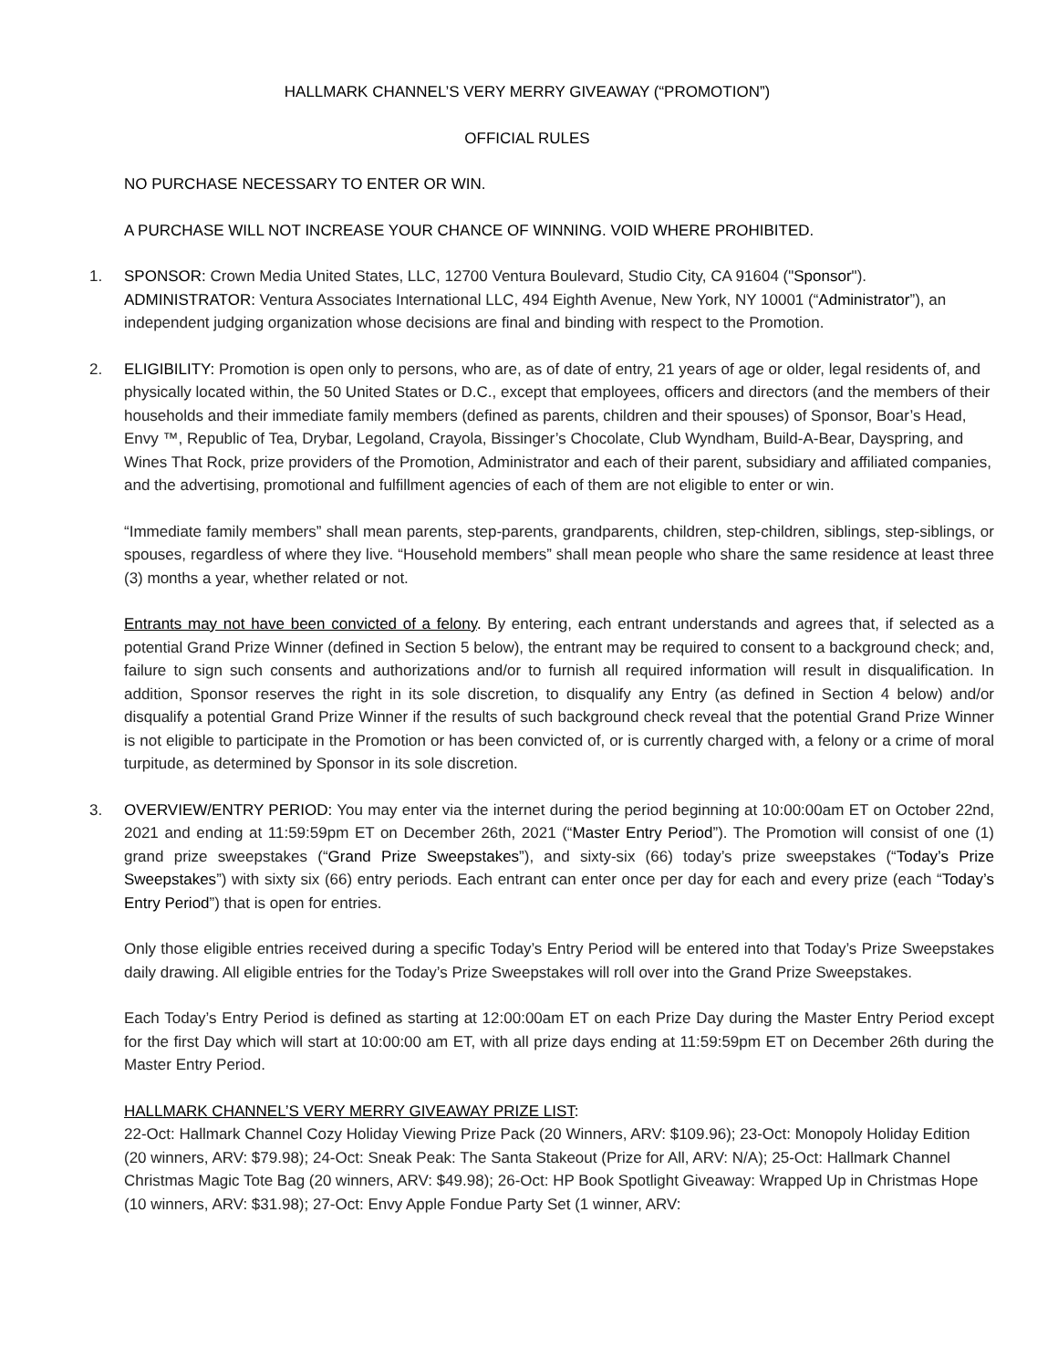HALLMARK CHANNEL’S VERY MERRY GIVEAWAY (“PROMOTION”)
OFFICIAL RULES
NO PURCHASE NECESSARY TO ENTER OR WIN.
A PURCHASE WILL NOT INCREASE YOUR CHANCE OF WINNING. VOID WHERE PROHIBITED.
1. SPONSOR: Crown Media United States, LLC, 12700 Ventura Boulevard, Studio City, CA 91604 ("Sponsor"). ADMINISTRATOR: Ventura Associates International LLC, 494 Eighth Avenue, New York, NY 10001 (“Administrator”), an independent judging organization whose decisions are final and binding with respect to the Promotion.
2. ELIGIBILITY: Promotion is open only to persons, who are, as of date of entry, 21 years of age or older, legal residents of, and physically located within, the 50 United States or D.C., except that employees, officers and directors (and the members of their households and their immediate family members (defined as parents, children and their spouses) of Sponsor, Boar’s Head, Envy ™, Republic of Tea, Drybar, Legoland, Crayola, Bissinger’s Chocolate, Club Wyndham, Build-A-Bear, Dayspring, and Wines That Rock, prize providers of the Promotion, Administrator and each of their parent, subsidiary and affiliated companies, and the advertising, promotional and fulfillment agencies of each of them are not eligible to enter or win.
“Immediate family members” shall mean parents, step-parents, grandparents, children, step-children, siblings, step-siblings, or spouses, regardless of where they live. “Household members” shall mean people who share the same residence at least three (3) months a year, whether related or not.
Entrants may not have been convicted of a felony. By entering, each entrant understands and agrees that, if selected as a potential Grand Prize Winner (defined in Section 5 below), the entrant may be required to consent to a background check; and, failure to sign such consents and authorizations and/or to furnish all required information will result in disqualification. In addition, Sponsor reserves the right in its sole discretion, to disqualify any Entry (as defined in Section 4 below) and/or disqualify a potential Grand Prize Winner if the results of such background check reveal that the potential Grand Prize Winner is not eligible to participate in the Promotion or has been convicted of, or is currently charged with, a felony or a crime of moral turpitude, as determined by Sponsor in its sole discretion.
3. OVERVIEW/ENTRY PERIOD: You may enter via the internet during the period beginning at 10:00:00am ET on October 22nd, 2021 and ending at 11:59:59pm ET on December 26th, 2021 (“Master Entry Period”). The Promotion will consist of one (1) grand prize sweepstakes (“Grand Prize Sweepstakes”), and sixty-six (66) today’s prize sweepstakes (“Today’s Prize Sweepstakes”) with sixty six (66) entry periods. Each entrant can enter once per day for each and every prize (each “Today’s Entry Period”) that is open for entries.
Only those eligible entries received during a specific Today’s Entry Period will be entered into that Today’s Prize Sweepstakes daily drawing. All eligible entries for the Today’s Prize Sweepstakes will roll over into the Grand Prize Sweepstakes.
Each Today’s Entry Period is defined as starting at 12:00:00am ET on each Prize Day during the Master Entry Period except for the first Day which will start at 10:00:00 am ET, with all prize days ending at 11:59:59pm ET on December 26th during the Master Entry Period.
HALLMARK CHANNEL’S VERY MERRY GIVEAWAY PRIZE LIST:
22-Oct: Hallmark Channel Cozy Holiday Viewing Prize Pack (20 Winners, ARV: $109.96); 23-Oct: Monopoly Holiday Edition (20 winners, ARV: $79.98); 24-Oct: Sneak Peak: The Santa Stakeout (Prize for All, ARV: N/A); 25-Oct: Hallmark Channel Christmas Magic Tote Bag (20 winners, ARV: $49.98); 26-Oct: HP Book Spotlight Giveaway: Wrapped Up in Christmas Hope (10 winners, ARV: $31.98); 27-Oct: Envy Apple Fondue Party Set (1 winner, ARV: